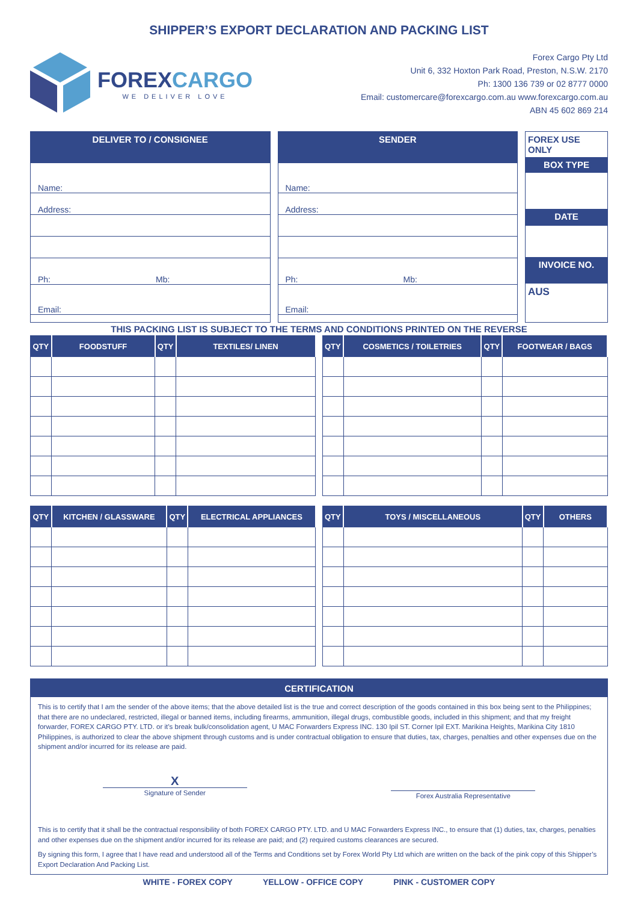SHIPPER’S EXPORT DECLARATION AND PACKING LIST
FOREXCARGO
WE DELIVER LOVE
Forex Cargo Pty Ltd
Unit 6, 332 Hoxton Park Road, Preston, N.S.W. 2170
Ph: 1300 136 739 or 02 8777 0000
Email: customercare@forexcargo.com.au www.forexcargo.com.au
ABN 45 602 869 214
DELIVER TO / CONSIGNEE
Name:
Address:
Ph: Mb:
Email:
SENDER
Name:
Address:
Ph: Mb:
Email:
FOREX USE ONLY
BOX TYPE
DATE
INVOICE NO.
AUS
THIS PACKING LIST IS SUBJECT TO THE TERMS AND CONDITIONS PRINTED ON THE REVERSE
| QTY | FOODSTUFF | QTY | TEXTILES/ LINEN |
| --- | --- | --- | --- |
| QTY | COSMETICS / TOILETRIES | QTY | FOOTWEAR / BAGS |
| --- | --- | --- | --- |
| QTY | KITCHEN / GLASSWARE | QTY | ELECTRICAL APPLIANCES |
| --- | --- | --- | --- |
| QTY | TOYS / MISCELLANEOUS | QTY | OTHERS |
| --- | --- | --- | --- |
CERTIFICATION
This is to certify that I am the sender of the above items; that the above detailed list is the true and correct description of the goods contained in this box being sent to the Philippines; that there are no undeclared, restricted, illegal or banned items, including firearms, ammunition, illegal drugs, combustible goods, included in this shipment; and that my freight forwarder, FOREX CARGO PTY. LTD. or it’s break bulk/consolidation agent, U MAC Forwarders Express INC. 130 Ipil ST. Corner Ipil EXT. Marikina Heights, Marikina City 1810 Philippines, is authorized to clear the above shipment through customs and is under contractual obligation to ensure that duties, tax, charges, penalties and other expenses due on the shipment and/or incurred for its release are paid.
X
Signature of Sender
Forex Australia Representative
This is to certify that it shall be the contractual responsibility of both FOREX CARGO PTY. LTD. and U MAC Forwarders Express INC., to ensure that (1) duties, tax, charges, penalties and other expenses due on the shipment and/or incurred for its release are paid; and (2) required customs clearances are secured.
By signing this form, I agree that I have read and understood all of the Terms and Conditions set by Forex World Pty Ltd which are written on the back of the pink copy of this Shipper’s Export Declaration And Packing List.
WHITE - FOREX COPY YELLOW - OFFICE COPY PINK - CUSTOMER COPY